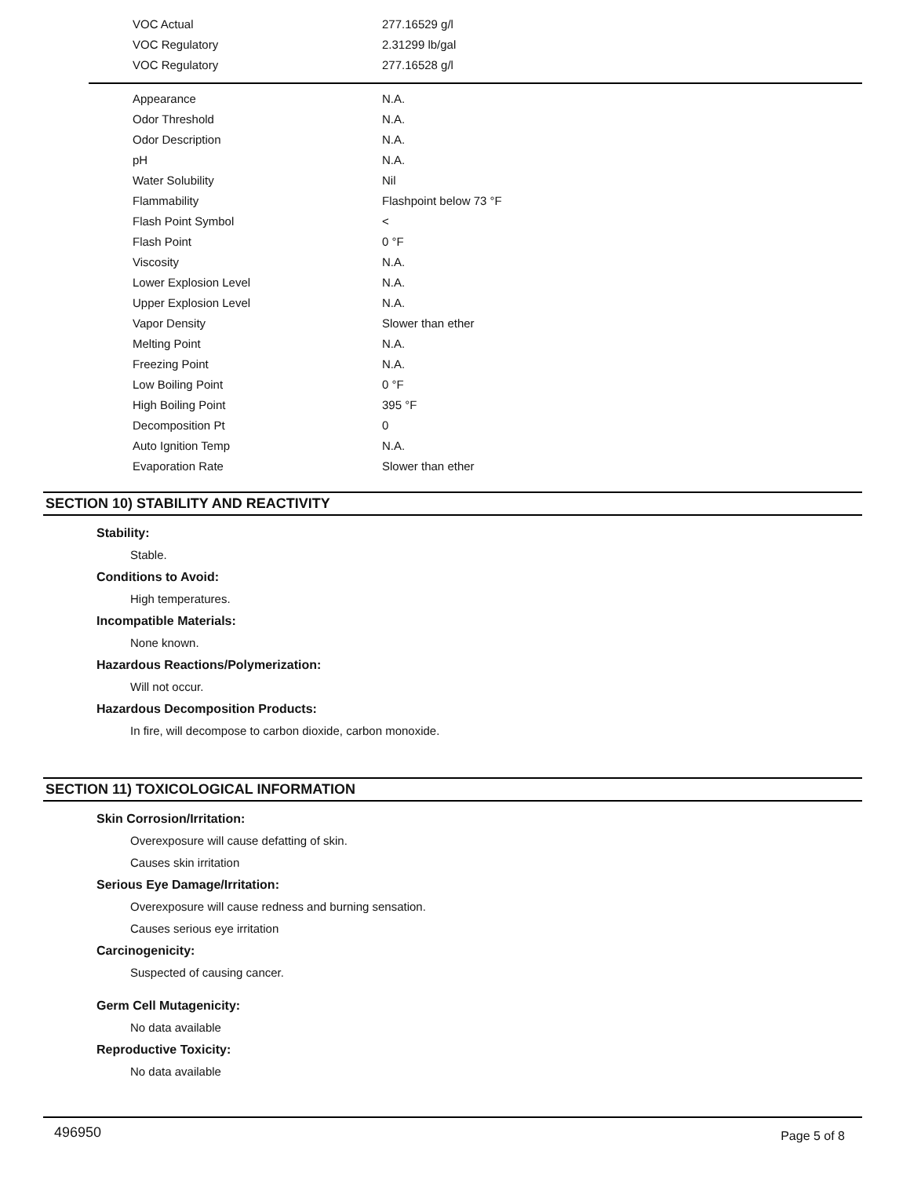| VOC Actual | 277.16529 g/l |
| VOC Regulatory | 2.31299 lb/gal |
| VOC Regulatory | 277.16528 g/l |
| Appearance | N.A. |
| Odor Threshold | N.A. |
| Odor Description | N.A. |
| pH | N.A. |
| Water Solubility | Nil |
| Flammability | Flashpoint below 73 °F |
| Flash Point Symbol | < |
| Flash Point | 0 °F |
| Viscosity | N.A. |
| Lower Explosion Level | N.A. |
| Upper Explosion Level | N.A. |
| Vapor Density | Slower than ether |
| Melting Point | N.A. |
| Freezing Point | N.A. |
| Low Boiling Point | 0 °F |
| High Boiling Point | 395 °F |
| Decomposition Pt | 0 |
| Auto Ignition Temp | N.A. |
| Evaporation Rate | Slower than ether |
SECTION 10) STABILITY AND REACTIVITY
Stability:
Stable.
Conditions to Avoid:
High temperatures.
Incompatible Materials:
None known.
Hazardous Reactions/Polymerization:
Will not occur.
Hazardous Decomposition Products:
In fire, will decompose to carbon dioxide, carbon monoxide.
SECTION 11) TOXICOLOGICAL INFORMATION
Skin Corrosion/Irritation:
Overexposure will cause defatting of skin.
Causes skin irritation
Serious Eye Damage/Irritation:
Overexposure will cause redness and burning sensation.
Causes serious eye irritation
Carcinogenicity:
Suspected of causing cancer.
Germ Cell Mutagenicity:
No data available
Reproductive Toxicity:
No data available
496950 Page 5 of 8